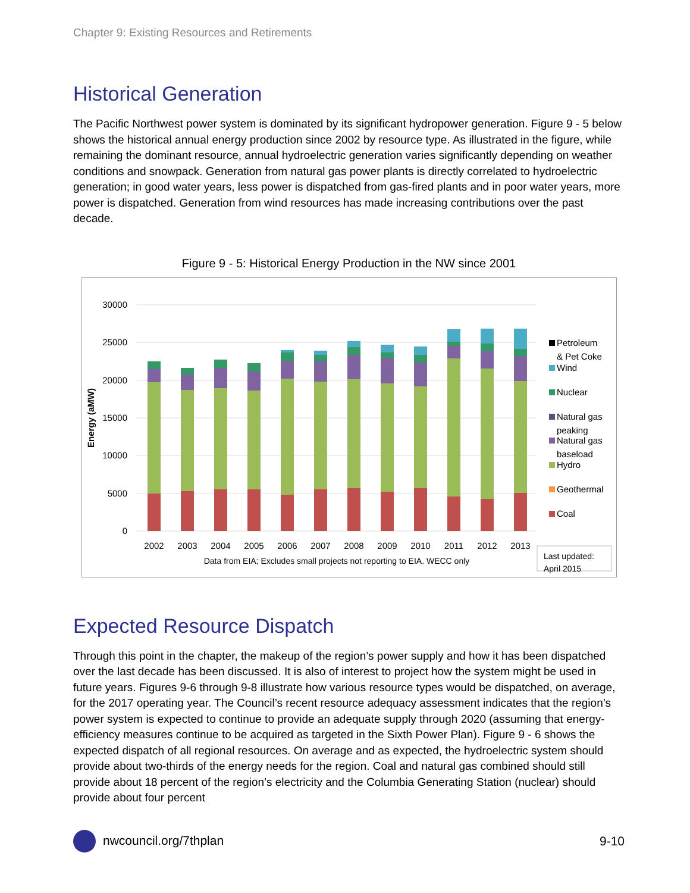Chapter 9: Existing Resources and Retirements
Historical Generation
The Pacific Northwest power system is dominated by its significant hydropower generation. Figure 9 - 5 below shows the historical annual energy production since 2002 by resource type. As illustrated in the figure, while remaining the dominant resource, annual hydroelectric generation varies significantly depending on weather conditions and snowpack. Generation from natural gas power plants is directly correlated to hydroelectric generation; in good water years, less power is dispatched from gas-fired plants and in poor water years, more power is dispatched. Generation from wind resources has made increasing contributions over the past decade.
Figure 9 - 5: Historical Energy Production in the NW since 2001
30000
25000
20000
15000
10000
5000
0
Energy (aMW)
2002
2003
2004
2005
2006
2007
2008
2009
2010
2011
2012
2013
Data from EIA; Excludes small projects not reporting to EIA. WECC only
Petroleum
& Pet Coke
Wind
Nuclear
Natural gas
peaking
Natural gas
baseload
Hydro
Geothermal
Coal
Last updated:
April 2015
Expected Resource Dispatch
Through this point in the chapter, the makeup of the region’s power supply and how it has been dispatched over the last decade has been discussed. It is also of interest to project how the system might be used in future years. Figures 9-6 through 9-8 illustrate how various resource types would be dispatched, on average, for the 2017 operating year. The Council’s recent resource adequacy assessment indicates that the region’s power system is expected to continue to provide an adequate supply through 2020 (assuming that energy-efficiency measures continue to be acquired as targeted in the Sixth Power Plan). Figure 9 - 6 shows the expected dispatch of all regional resources. On average and as expected, the hydroelectric system should provide about two-thirds of the energy needs for the region. Coal and natural gas combined should still provide about 18 percent of the region’s electricity and the Columbia Generating Station (nuclear) should provide about four percent
nwcouncil.org/7thplan 9-10